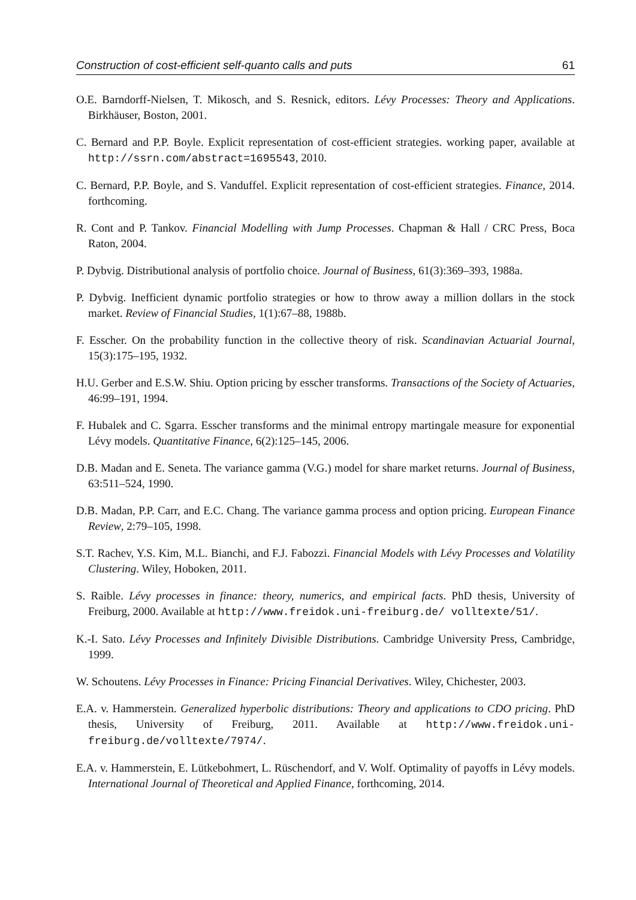Construction of cost-efficient self-quanto calls and puts 61
O.E. Barndorff-Nielsen, T. Mikosch, and S. Resnick, editors. Lévy Processes: Theory and Applications. Birkhäuser, Boston, 2001.
C. Bernard and P.P. Boyle. Explicit representation of cost-efficient strategies. working paper, available at http://ssrn.com/abstract=1695543, 2010.
C. Bernard, P.P. Boyle, and S. Vanduffel. Explicit representation of cost-efficient strategies. Finance, 2014. forthcoming.
R. Cont and P. Tankov. Financial Modelling with Jump Processes. Chapman & Hall / CRC Press, Boca Raton, 2004.
P. Dybvig. Distributional analysis of portfolio choice. Journal of Business, 61(3):369–393, 1988a.
P. Dybvig. Inefficient dynamic portfolio strategies or how to throw away a million dollars in the stock market. Review of Financial Studies, 1(1):67–88, 1988b.
F. Esscher. On the probability function in the collective theory of risk. Scandinavian Actuarial Journal, 15(3):175–195, 1932.
H.U. Gerber and E.S.W. Shiu. Option pricing by esscher transforms. Transactions of the Society of Actuaries, 46:99–191, 1994.
F. Hubalek and C. Sgarra. Esscher transforms and the minimal entropy martingale measure for exponential Lévy models. Quantitative Finance, 6(2):125–145, 2006.
D.B. Madan and E. Seneta. The variance gamma (V.G.) model for share market returns. Journal of Business, 63:511–524, 1990.
D.B. Madan, P.P. Carr, and E.C. Chang. The variance gamma process and option pricing. European Finance Review, 2:79–105, 1998.
S.T. Rachev, Y.S. Kim, M.L. Bianchi, and F.J. Fabozzi. Financial Models with Lévy Processes and Volatility Clustering. Wiley, Hoboken, 2011.
S. Raible. Lévy processes in finance: theory, numerics, and empirical facts. PhD thesis, University of Freiburg, 2000. Available at http://www.freidok.uni-freiburg.de/ volltexte/51/.
K.-I. Sato. Lévy Processes and Infinitely Divisible Distributions. Cambridge University Press, Cambridge, 1999.
W. Schoutens. Lévy Processes in Finance: Pricing Financial Derivatives. Wiley, Chichester, 2003.
E.A. v. Hammerstein. Generalized hyperbolic distributions: Theory and applications to CDO pricing. PhD thesis, University of Freiburg, 2011. Available at http://www.freidok.uni-freiburg.de/volltexte/7974/.
E.A. v. Hammerstein, E. Lütkebohmert, L. Rüschendorf, and V. Wolf. Optimality of payoffs in Lévy models. International Journal of Theoretical and Applied Finance, forthcoming, 2014.